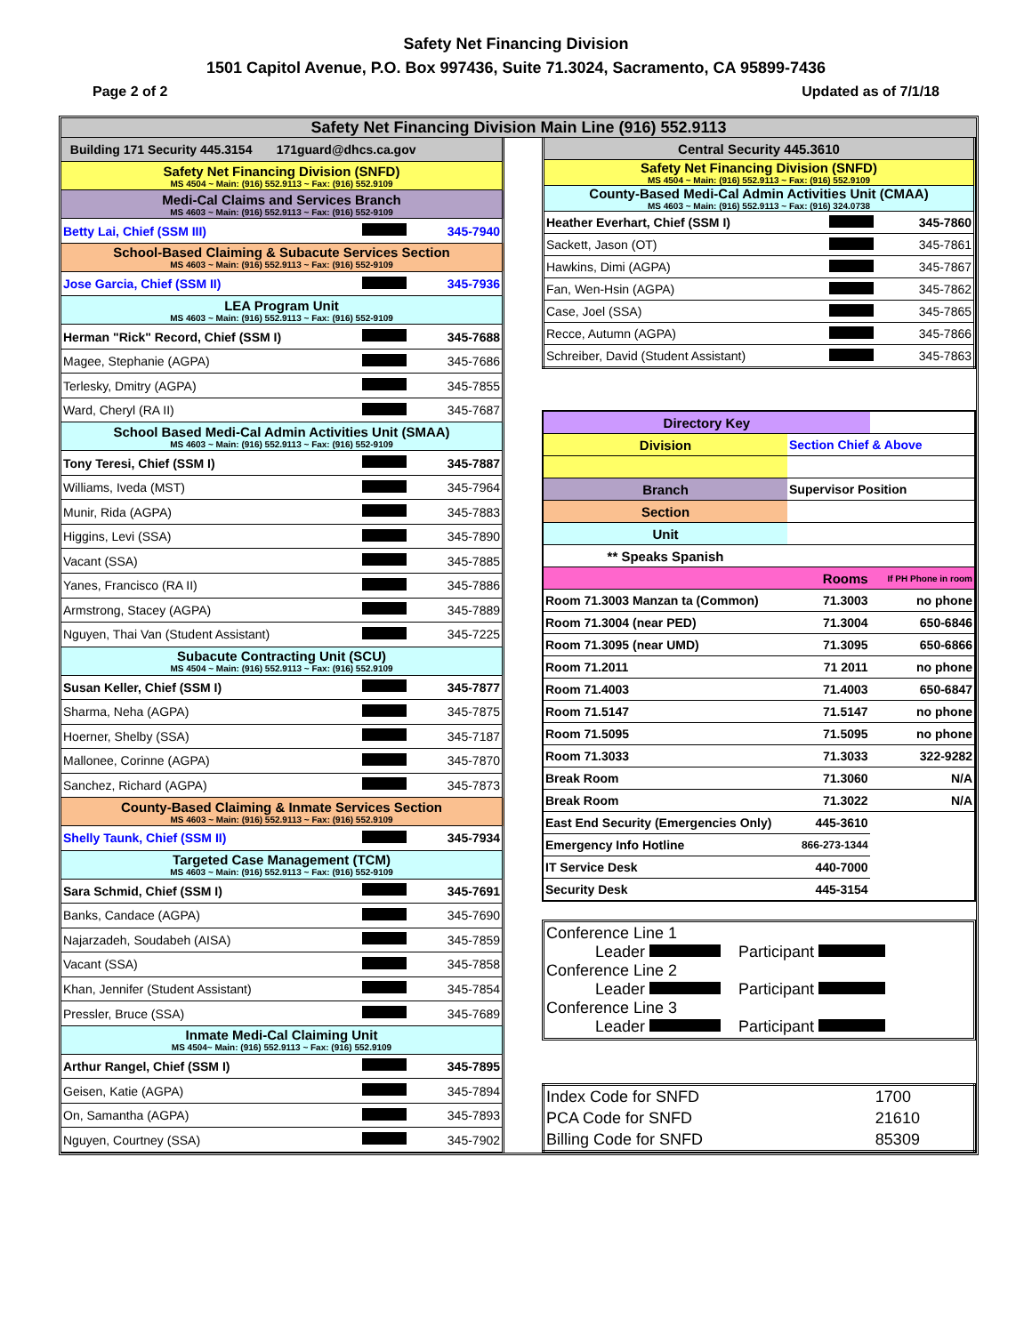Safety Net Financing Division
1501 Capitol Avenue, P.O. Box 997436, Suite 71.3024, Sacramento, CA 95899-7436
Page 2 of 2 Updated as of 7/1/18
Safety Net Financing Division Main Line (916) 552.9113
| Building 171 Security 445.3154 171guard@dhcs.ca.gov | | |
| Safety Net Financing Division (SNFD) MS 4504 ~ Main: (916) 552.9113 ~ Fax: (916) 552.9109 | | |
| Medi-Cal Claims and Services Branch MS 4603 ~ Main: (916) 552.9113 ~ Fax: (916) 552-9109 | | |
| Betty Lai, Chief (SSM III) | | 345-7940 |
| School-Based Claiming & Subacute Services Section MS 4603 ~ Main: (916) 552.9113 ~ Fax: (916) 552-9109 | | |
| Jose Garcia, Chief (SSM II) | | 345-7936 |
| LEA Program Unit MS 4603 ~ Main: (916) 552.9113 ~ Fax: (916) 552-9109 | | |
| Herman "Rick" Record, Chief (SSM I) | | 345-7688 |
| Magee, Stephanie (AGPA) | | 345-7686 |
| Terlesky, Dmitry (AGPA) | | 345-7855 |
| Ward, Cheryl (RA II) | | 345-7687 |
| School Based Medi-Cal Admin Activities Unit (SMAA) MS 4603 ~ Main: (916) 552.9113 ~ Fax: (916) 552-9109 | | |
| Tony Teresi, Chief (SSM I) | | 345-7887 |
| Williams, Iveda (MST) | | 345-7964 |
| Munir, Rida (AGPA) | | 345-7883 |
| Higgins, Levi (SSA) | | 345-7890 |
| Vacant (SSA) | | 345-7885 |
| Yanes, Francisco (RA II) | | 345-7886 |
| Armstrong, Stacey (AGPA) | | 345-7889 |
| Nguyen, Thai Van (Student Assistant) | | 345-7225 |
| Subacute Contracting Unit (SCU) MS 4504 ~ Main: (916) 552.9113 ~ Fax: (916) 552.9109 | | |
| Susan Keller, Chief (SSM I) | | 345-7877 |
| Sharma, Neha (AGPA) | | 345-7875 |
| Hoerner, Shelby (SSA) | | 345-7187 |
| Mallonee, Corinne (AGPA) | | 345-7870 |
| Sanchez, Richard (AGPA) | | 345-7873 |
| County-Based Claiming & Inmate Services Section MS 4603 ~ Main: (916) 552.9113 ~ Fax: (916) 552.9109 | | |
| Shelly Taunk, Chief (SSM II) | | 345-7934 |
| Targeted Case Management (TCM) MS 4603 ~ Main: (916) 552.9113 ~ Fax: (916) 552-9109 | | |
| Sara Schmid, Chief (SSM I) | | 345-7691 |
| Banks, Candace (AGPA) | | 345-7690 |
| Najarzadeh, Soudabeh (AISA) | | 345-7859 |
| Vacant (SSA) | | 345-7858 |
| Khan, Jennifer (Student Assistant) | | 345-7854 |
| Pressler, Bruce (SSA) | | 345-7689 |
| Inmate Medi-Cal Claiming Unit MS 4504~ Main: (916) 552.9113 ~ Fax: (916) 552.9109 | | |
| Arthur Rangel, Chief (SSM I) | | 345-7895 |
| Geisen, Katie (AGPA) | | 345-7894 |
| On, Samantha (AGPA) | | 345-7893 |
| Nguyen, Courtney (SSA) | | 345-7902 |
| Central Security 445.3610 | | |
| Safety Net Financing Division (SNFD) MS 4504 ~ Main: (916) 552.9113 ~ Fax: (916) 552.9109 | | |
| County-Based Medi-Cal Admin Activities Unit (CMAA) MS 4603 ~ Main: (916) 552.9113 ~ Fax: (916) 324.0738 | | |
| Heather Everhart, Chief (SSM I) | | 345-7860 |
| Sackett, Jason (OT) | | 345-7861 |
| Hawkins, Dimi (AGPA) | | 345-7867 |
| Fan, Wen-Hsin (AGPA) | | 345-7862 |
| Case, Joel (SSA) | | 345-7865 |
| Recce, Autumn (AGPA) | | 345-7866 |
| Schreiber, David (Student Assistant) | | 345-7863 |
| Directory Key | | |
| Division | Section Chief & Above | |
| Branch | Supervisor Position | |
| Section | | |
| Unit | | |
| ** Speaks Spanish | | |
| Rooms | | If PH Phone in room |
| Room 71.3003 Manzan ta (Common) | 71.3003 | no phone |
| Room 71.3004 (near PED) | 71.3004 | 650-6846 |
| Room 71.3095 (near UMD) | 71.3095 | 650-6866 |
| Room 71.2011 | 71 2011 | no phone |
| Room 71.4003 | 71.4003 | 650-6847 |
| Room 71.5147 | 71.5147 | no phone |
| Room 71.5095 | 71.5095 | no phone |
| Room 71.3033 | 71.3033 | 322-9282 |
| Break Room | 71.3060 | N/A |
| Break Room | 71.3022 | N/A |
| East End Security (Emergencies Only) | 445-3610 | |
| Emergency Info Hotline | 866-273-1344 | |
| IT Service Desk | 440-7000 | |
| Security Desk | 445-3154 | |
Conference Line 1
Leader Participant
Conference Line 2
Leader Participant
Conference Line 3
Leader Participant
| Index Code for SNFD | 1700 |
| PCA Code for SNFD | 21610 |
| Billing Code for SNFD | 85309 |